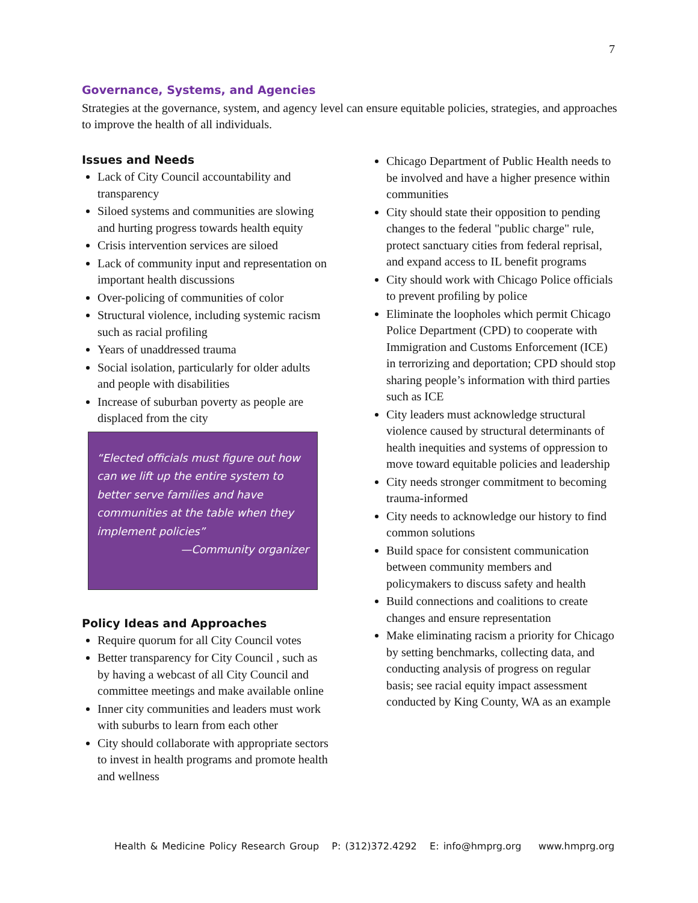7
Governance, Systems, and Agencies
Strategies at the governance, system, and agency level can ensure equitable policies, strategies, and approaches to improve the health of all individuals.
Issues and Needs
Lack of City Council accountability and transparency
Siloed systems and communities are slowing and hurting progress towards health equity
Crisis intervention services are siloed
Lack of community input and representation on important health discussions
Over-policing of communities of color
Structural violence, including systemic racism such as racial profiling
Years of unaddressed trauma
Social isolation, particularly for older adults and people with disabilities
Increase of suburban poverty as people are displaced from the city
“Elected officials must figure out how can we lift up the entire system to better serve families and have communities at the table when they implement policies”
—Community organizer
Policy Ideas and Approaches
Require quorum for all City Council votes
Better transparency for City Council , such as by having a webcast of all City Council and committee meetings and make available online
Inner city communities and leaders must work with suburbs to learn from each other
City should collaborate with appropriate sectors to invest in health programs and promote health and wellness
Chicago Department of Public Health needs to be involved and have a higher presence within communities
City should state their opposition to pending changes to the federal "public charge" rule, protect sanctuary cities from federal reprisal, and expand access to IL benefit programs
City should work with Chicago Police officials to prevent profiling by police
Eliminate the loopholes which permit Chicago Police Department (CPD) to cooperate with Immigration and Customs Enforcement (ICE) in terrorizing and deportation; CPD should stop sharing people’s information with third parties such as ICE
City leaders must acknowledge structural violence caused by structural determinants of health inequities and systems of oppression to move toward equitable policies and leadership
City needs stronger commitment to becoming trauma-informed
City needs to acknowledge our history to find common solutions
Build space for consistent communication between community members and policymakers to discuss safety and health
Build connections and coalitions to create changes and ensure representation
Make eliminating racism a priority for Chicago by setting benchmarks, collecting data, and conducting analysis of progress on regular basis; see racial equity impact assessment conducted by King County, WA as an example
Health & Medicine Policy Research Group P: (312)372.4292 E: info@hmprg.org www.hmprg.org